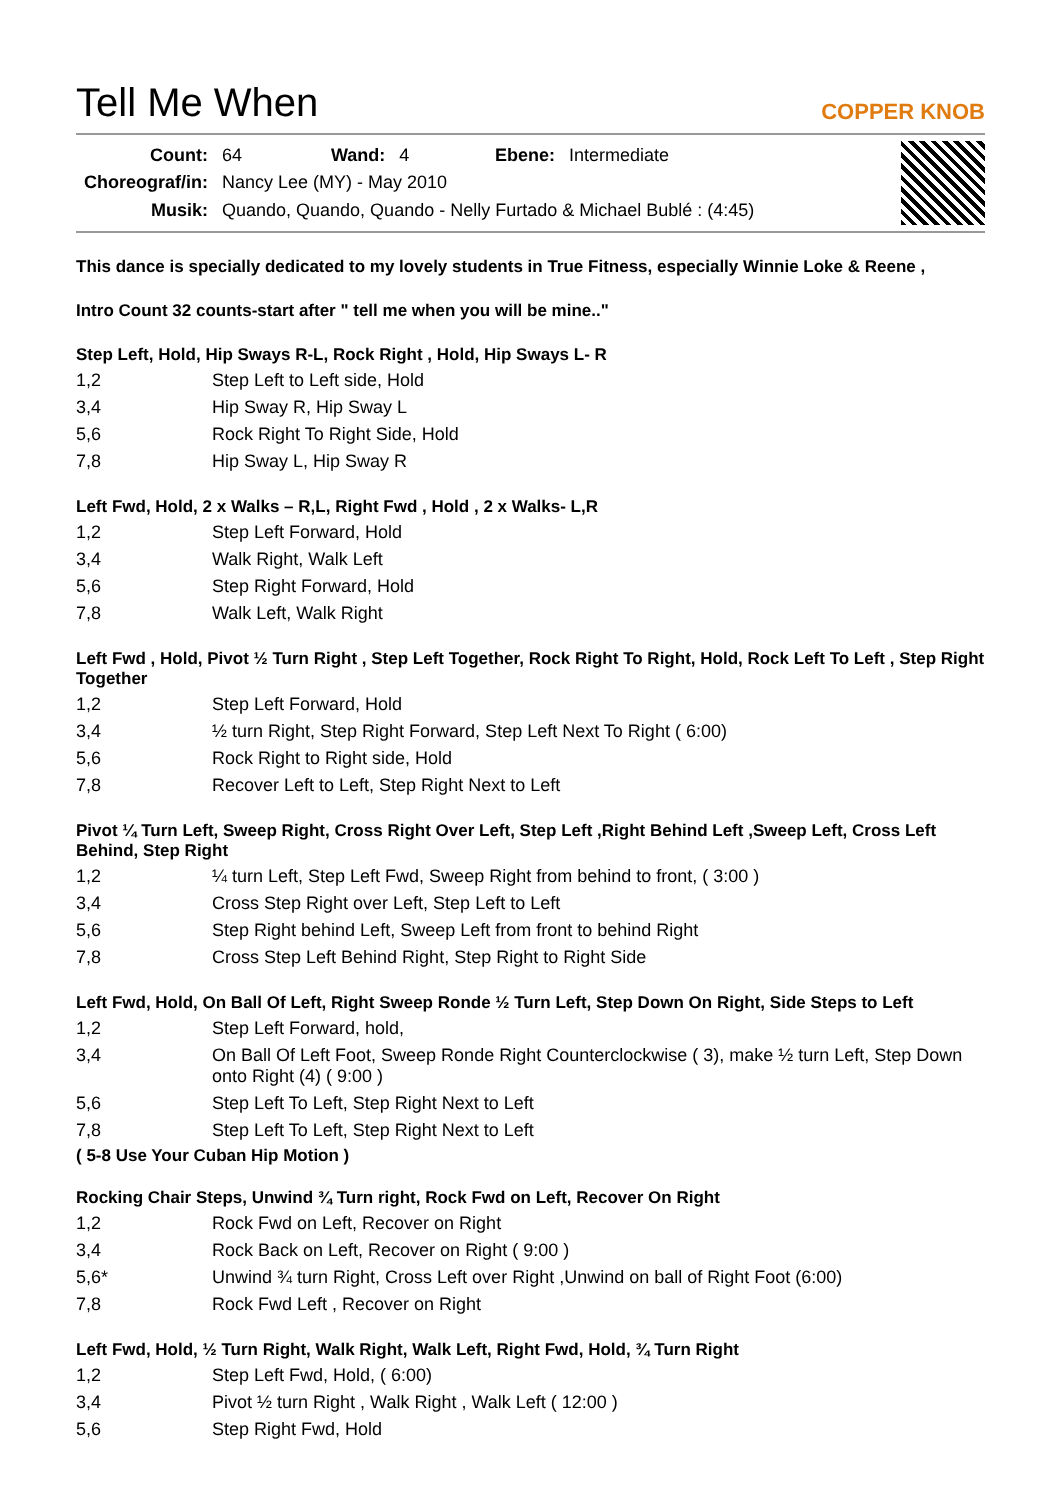Tell Me When COPPER KNOB
| Count: | 64 | Wand: | 4 | Ebene: | Intermediate |
| Choreograf/in: | Nancy Lee (MY) - May 2010 | | | | |
| Musik: | Quando, Quando, Quando - Nelly Furtado & Michael Bublé : (4:45) | | | | |
This dance is specially dedicated to my lovely students in True Fitness, especially Winnie Loke & Reene ,
Intro Count 32 counts-start after " tell me when you will be mine.."
Step Left, Hold, Hip Sways R-L, Rock Right , Hold, Hip Sways L- R
| 1,2 | Step Left to Left side, Hold |
| 3,4 | Hip Sway R, Hip Sway L |
| 5,6 | Rock Right To Right Side, Hold |
| 7,8 | Hip Sway L, Hip Sway R |
Left Fwd, Hold, 2 x Walks – R,L, Right Fwd , Hold , 2 x Walks- L,R
| 1,2 | Step Left Forward, Hold |
| 3,4 | Walk Right, Walk Left |
| 5,6 | Step Right Forward, Hold |
| 7,8 | Walk Left, Walk Right |
Left Fwd , Hold, Pivot ½ Turn Right , Step Left Together, Rock Right To Right, Hold, Rock Left To Left , Step Right Together
| 1,2 | Step Left Forward, Hold |
| 3,4 | ½ turn Right, Step Right Forward, Step Left Next To Right ( 6:00) |
| 5,6 | Rock Right to Right side, Hold |
| 7,8 | Recover Left to Left, Step Right Next to Left |
Pivot ¼ Turn Left, Sweep Right, Cross Right Over Left, Step Left ,Right Behind Left ,Sweep Left, Cross Left Behind, Step Right
| 1,2 | ¼ turn Left, Step Left Fwd, Sweep Right from behind to front, ( 3:00 ) |
| 3,4 | Cross Step Right over Left, Step Left to Left |
| 5,6 | Step Right behind Left, Sweep Left from front to behind Right |
| 7,8 | Cross Step Left Behind Right, Step Right to Right Side |
Left Fwd, Hold, On Ball Of Left, Right Sweep Ronde ½ Turn Left, Step Down On Right, Side Steps to Left
| 1,2 | Step Left Forward, hold, |
| 3,4 | On Ball Of Left Foot, Sweep Ronde Right Counterclockwise ( 3), make ½ turn Left, Step Down onto Right (4) ( 9:00 ) |
| 5,6 | Step Left To Left, Step Right Next to Left |
| 7,8 | Step Left To Left, Step Right Next to Left |
( 5-8 Use Your Cuban Hip Motion )
Rocking Chair Steps, Unwind ¾ Turn right, Rock Fwd on Left, Recover On Right
| 1,2 | Rock Fwd on Left, Recover on Right |
| 3,4 | Rock Back on Left, Recover on Right ( 9:00 ) |
| 5,6* | Unwind ¾ turn Right, Cross Left over Right ,Unwind on ball of Right Foot (6:00) |
| 7,8 | Rock Fwd Left , Recover on Right |
Left Fwd, Hold, ½ Turn Right, Walk Right, Walk Left, Right Fwd, Hold, ¾ Turn Right
| 1,2 | Step Left Fwd, Hold, ( 6:00) |
| 3,4 | Pivot ½ turn Right , Walk Right , Walk Left ( 12:00 ) |
| 5,6 | Step Right Fwd, Hold |